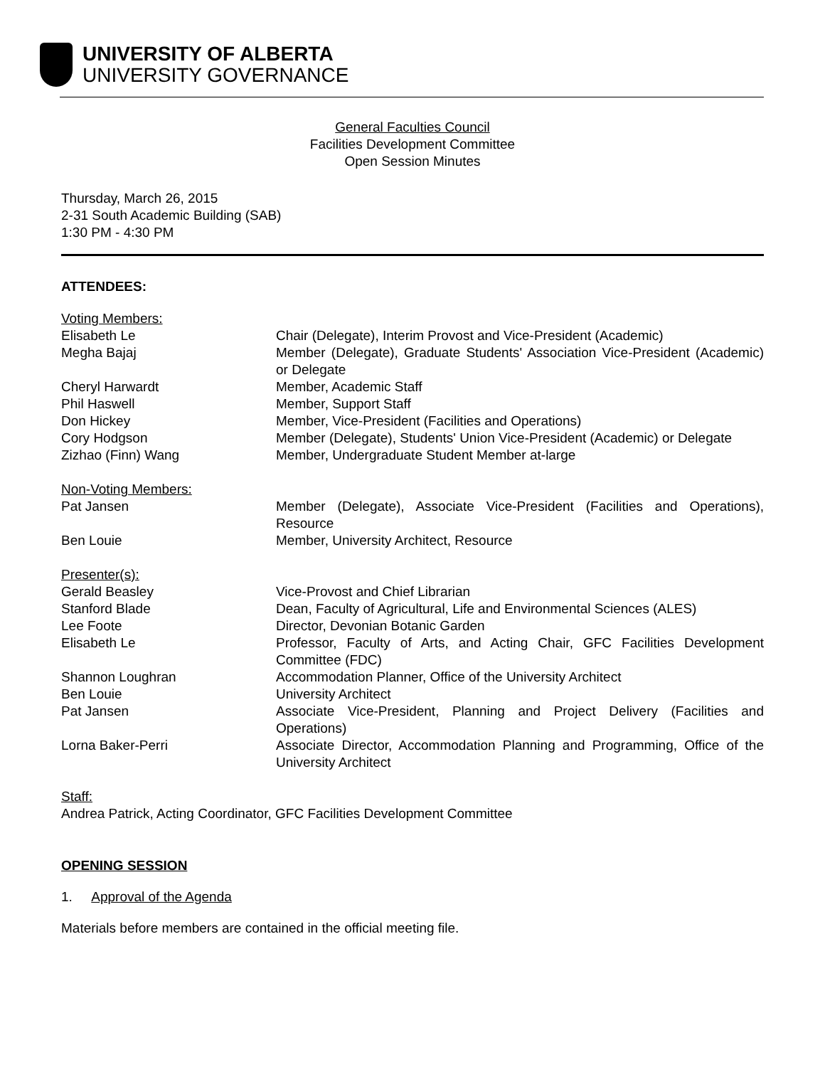UNIVERSITY OF ALBERTA
UNIVERSITY GOVERNANCE
General Faculties Council
Facilities Development Committee
Open Session Minutes
Thursday, March 26, 2015
2-31 South Academic Building (SAB)
1:30 PM - 4:30 PM
ATTENDEES:
Voting Members:
Elisabeth Le Chair (Delegate), Interim Provost and Vice-President (Academic)
Megha Bajaj Member (Delegate), Graduate Students' Association Vice-President (Academic) or Delegate
Cheryl Harwardt Member, Academic Staff
Phil Haswell Member, Support Staff
Don Hickey Member, Vice-President (Facilities and Operations)
Cory Hodgson Member (Delegate), Students' Union Vice-President (Academic) or Delegate
Zizhao (Finn) Wang Member, Undergraduate Student Member at-large
Non-Voting Members:
Pat Jansen Member (Delegate), Associate Vice-President (Facilities and Operations), Resource
Ben Louie Member, University Architect, Resource
Presenter(s):
Gerald Beasley Vice-Provost and Chief Librarian
Stanford Blade Dean, Faculty of Agricultural, Life and Environmental Sciences (ALES)
Lee Foote Director, Devonian Botanic Garden
Elisabeth Le Professor, Faculty of Arts, and Acting Chair, GFC Facilities Development Committee (FDC)
Shannon Loughran Accommodation Planner, Office of the University Architect
Ben Louie University Architect
Pat Jansen Associate Vice-President, Planning and Project Delivery (Facilities and Operations)
Lorna Baker-Perri Associate Director, Accommodation Planning and Programming, Office of the University Architect
Staff:
Andrea Patrick, Acting Coordinator, GFC Facilities Development Committee
OPENING SESSION
1. Approval of the Agenda
Materials before members are contained in the official meeting file.